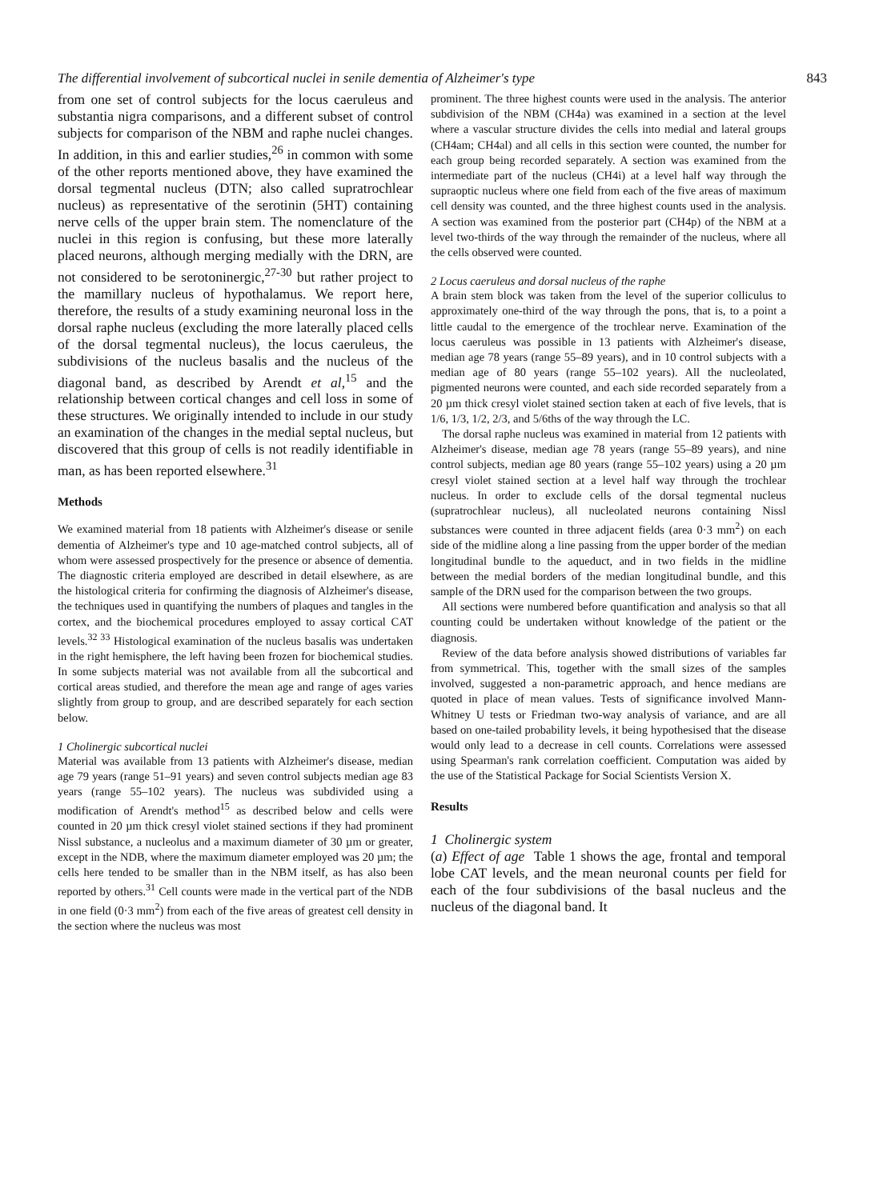The differential involvement of subcortical nuclei in senile dementia of Alzheimer's type 843
from one set of control subjects for the locus caeruleus and substantia nigra comparisons, and a different subset of control subjects for comparison of the NBM and raphe nuclei changes. In addition, in this and earlier studies,<sup>26</sup> in common with some of the other reports mentioned above, they have examined the dorsal tegmental nucleus (DTN; also called supratrochlear nucleus) as representative of the serotinin (5HT) containing nerve cells of the upper brain stem. The nomenclature of the nuclei in this region is confusing, but these more laterally placed neurons, although merging medially with the DRN, are not considered to be serotoninergic,<sup>27-30</sup> but rather project to the mamillary nucleus of hypothalamus. We report here, therefore, the results of a study examining neuronal loss in the dorsal raphe nucleus (excluding the more laterally placed cells of the dorsal tegmental nucleus), the locus caeruleus, the subdivisions of the nucleus basalis and the nucleus of the diagonal band, as described by Arendt et al,<sup>15</sup> and the relationship between cortical changes and cell loss in some of these structures. We originally intended to include in our study an examination of the changes in the medial septal nucleus, but discovered that this group of cells is not readily identifiable in man, as has been reported elsewhere.<sup>31</sup>
Methods
We examined material from 18 patients with Alzheimer's disease or senile dementia of Alzheimer's type and 10 age-matched control subjects, all of whom were assessed prospectively for the presence or absence of dementia. The diagnostic criteria employed are described in detail elsewhere, as are the histological criteria for confirming the diagnosis of Alzheimer's disease, the techniques used in quantifying the numbers of plaques and tangles in the cortex, and the biochemical procedures employed to assay cortical CAT levels.<sup>32 33</sup> Histological examination of the nucleus basalis was undertaken in the right hemisphere, the left having been frozen for biochemical studies. In some subjects material was not available from all the subcortical and cortical areas studied, and therefore the mean age and range of ages varies slightly from group to group, and are described separately for each section below.
1 Cholinergic subcortical nuclei
Material was available from 13 patients with Alzheimer's disease, median age 79 years (range 51–91 years) and seven control subjects median age 83 years (range 55–102 years). The nucleus was subdivided using a modification of Arendt's method<sup>15</sup> as described below and cells were counted in 20 µm thick cresyl violet stained sections if they had prominent Nissl substance, a nucleolus and a maximum diameter of 30 µm or greater, except in the NDB, where the maximum diameter employed was 20 µm; the cells here tended to be smaller than in the NBM itself, as has also been reported by others.<sup>31</sup> Cell counts were made in the vertical part of the NDB in one field (0·3 mm<sup>2</sup>) from each of the five areas of greatest cell density in the section where the nucleus was most
prominent. The three highest counts were used in the analysis. The anterior subdivision of the NBM (CH4a) was examined in a section at the level where a vascular structure divides the cells into medial and lateral groups (CH4am; CH4al) and all cells in this section were counted, the number for each group being recorded separately. A section was examined from the intermediate part of the nucleus (CH4i) at a level half way through the supraoptic nucleus where one field from each of the five areas of maximum cell density was counted, and the three highest counts used in the analysis. A section was examined from the posterior part (CH4p) of the NBM at a level two-thirds of the way through the remainder of the nucleus, where all the cells observed were counted.
2 Locus caeruleus and dorsal nucleus of the raphe
A brain stem block was taken from the level of the superior colliculus to approximately one-third of the way through the pons, that is, to a point a little caudal to the emergence of the trochlear nerve. Examination of the locus caeruleus was possible in 13 patients with Alzheimer's disease, median age 78 years (range 55–89 years), and in 10 control subjects with a median age of 80 years (range 55–102 years). All the nucleolated, pigmented neurons were counted, and each side recorded separately from a 20 µm thick cresyl violet stained section taken at each of five levels, that is 1/6, 1/3, 1/2, 2/3, and 5/6ths of the way through the LC.
The dorsal raphe nucleus was examined in material from 12 patients with Alzheimer's disease, median age 78 years (range 55–89 years), and nine control subjects, median age 80 years (range 55–102 years) using a 20 µm cresyl violet stained section at a level half way through the trochlear nucleus. In order to exclude cells of the dorsal tegmental nucleus (supratrochlear nucleus), all nucleolated neurons containing Nissl substances were counted in three adjacent fields (area 0·3 mm<sup>2</sup>) on each side of the midline along a line passing from the upper border of the median longitudinal bundle to the aqueduct, and in two fields in the midline between the medial borders of the median longitudinal bundle, and this sample of the DRN used for the comparison between the two groups.
All sections were numbered before quantification and analysis so that all counting could be undertaken without knowledge of the patient or the diagnosis.
Review of the data before analysis showed distributions of variables far from symmetrical. This, together with the small sizes of the samples involved, suggested a non-parametric approach, and hence medians are quoted in place of mean values. Tests of significance involved Mann-Whitney U tests or Friedman two-way analysis of variance, and are all based on one-tailed probability levels, it being hypothesised that the disease would only lead to a decrease in cell counts. Correlations were assessed using Spearman's rank correlation coefficient. Computation was aided by the use of the Statistical Package for Social Scientists Version X.
Results
1 Cholinergic system
(a) Effect of age Table 1 shows the age, frontal and temporal lobe CAT levels, and the mean neuronal counts per field for each of the four subdivisions of the basal nucleus and the nucleus of the diagonal band. It